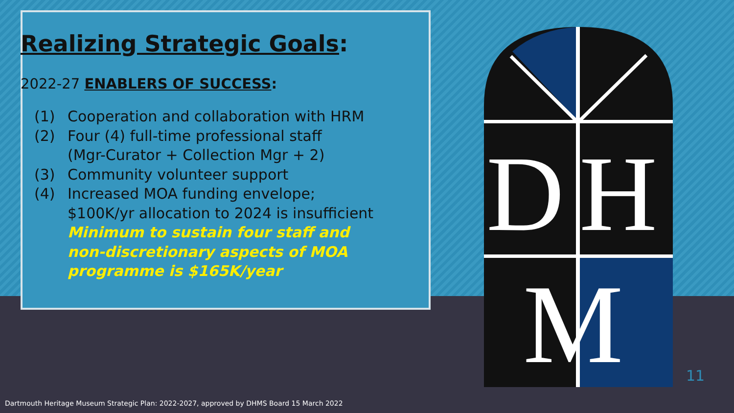Realizing Strategic Goals:
2022-27 ENABLERS OF SUCCESS:
(1) Cooperation and collaboration with HRM
(2) Four (4) full-time professional staff
(Mgr-Curator + Collection Mgr + 2)
(3) Community volunteer support
(4) Increased MOA funding envelope;
$100K/yr allocation to 2024 is insufficient
Minimum to sustain four staff and
non-discretionary aspects of MOA
programme is $165K/year
D
H
M
11
Dartmouth Heritage Museum Strategic Plan: 2022-2027, approved by DHMS Board 15 March 2022